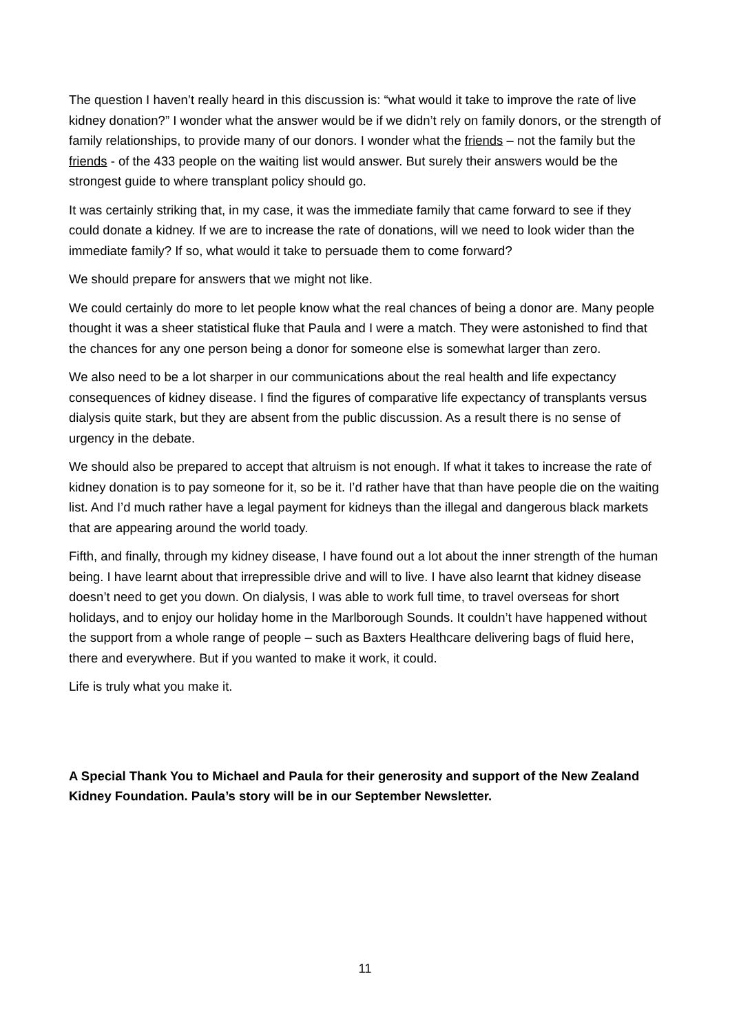The question I haven’t really heard in this discussion is: “what would it take to improve the rate of live kidney donation?” I wonder what the answer would be if we didn’t rely on family donors, or the strength of family relationships, to provide many of our donors. I wonder what the friends – not the family but the friends - of the 433 people on the waiting list would answer. But surely their answers would be the strongest guide to where transplant policy should go.
It was certainly striking that, in my case, it was the immediate family that came forward to see if they could donate a kidney. If we are to increase the rate of donations, will we need to look wider than the immediate family? If so, what would it take to persuade them to come forward?
We should prepare for answers that we might not like.
We could certainly do more to let people know what the real chances of being a donor are. Many people thought it was a sheer statistical fluke that Paula and I were a match. They were astonished to find that the chances for any one person being a donor for someone else is somewhat larger than zero.
We also need to be a lot sharper in our communications about the real health and life expectancy consequences of kidney disease. I find the figures of comparative life expectancy of transplants versus dialysis quite stark, but they are absent from the public discussion. As a result there is no sense of urgency in the debate.
We should also be prepared to accept that altruism is not enough. If what it takes to increase the rate of kidney donation is to pay someone for it, so be it. I’d rather have that than have people die on the waiting list. And I’d much rather have a legal payment for kidneys than the illegal and dangerous black markets that are appearing around the world toady.
Fifth, and finally, through my kidney disease, I have found out a lot about the inner strength of the human being. I have learnt about that irrepressible drive and will to live. I have also learnt that kidney disease doesn’t need to get you down. On dialysis, I was able to work full time, to travel overseas for short holidays, and to enjoy our holiday home in the Marlborough Sounds. It couldn’t have happened without the support from a whole range of people – such as Baxters Healthcare delivering bags of fluid here, there and everywhere. But if you wanted to make it work, it could.
Life is truly what you make it.
A Special Thank You to Michael and Paula for their generosity and support of the New Zealand Kidney Foundation. Paula’s story will be in our September Newsletter.
11